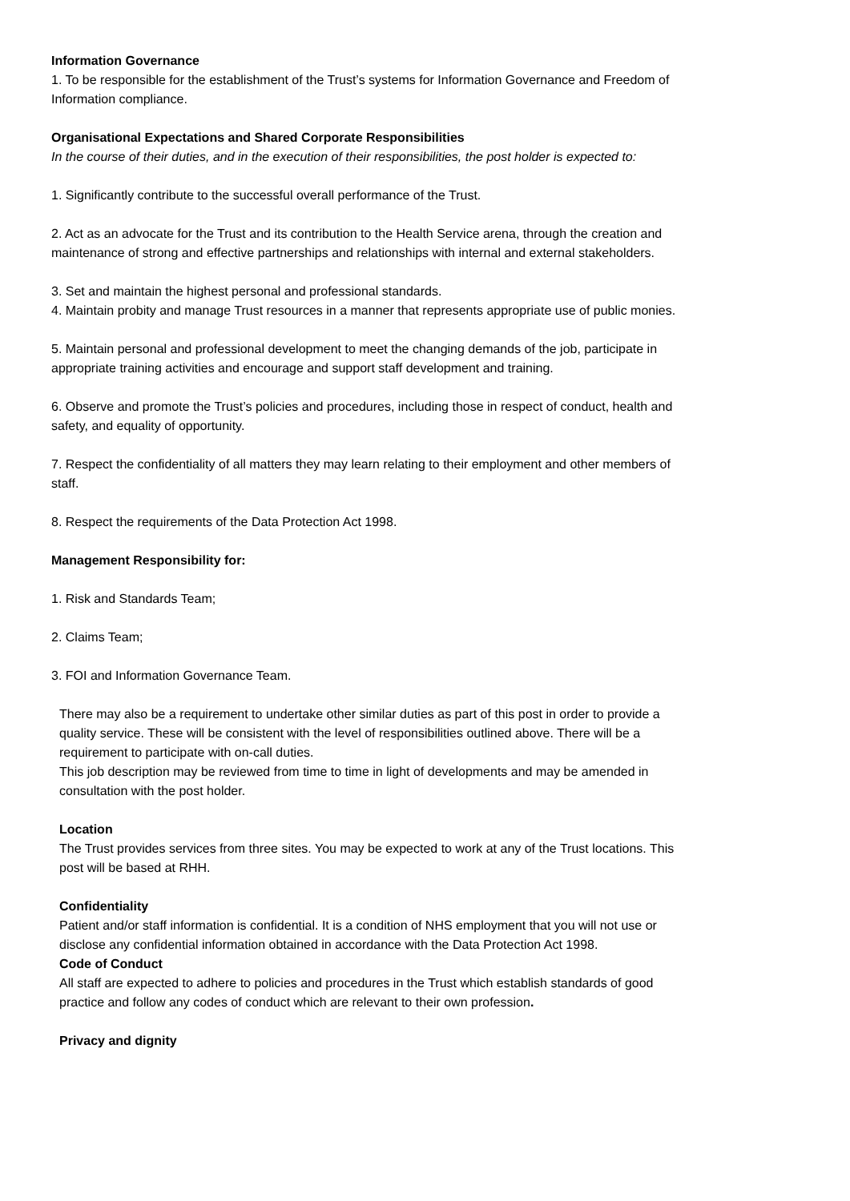Information Governance
1. To be responsible for the establishment of the Trust’s systems for Information Governance and Freedom of Information compliance.
Organisational Expectations and Shared Corporate Responsibilities
In the course of their duties, and in the execution of their responsibilities, the post holder is expected to:
1. Significantly contribute to the successful overall performance of the Trust.
2. Act as an advocate for the Trust and its contribution to the Health Service arena, through the creation and maintenance of strong and effective partnerships and relationships with internal and external stakeholders.
3. Set and maintain the highest personal and professional standards.
4. Maintain probity and manage Trust resources in a manner that represents appropriate use of public monies.
5. Maintain personal and professional development to meet the changing demands of the job, participate in appropriate training activities and encourage and support staff development and training.
6. Observe and promote the Trust’s policies and procedures, including those in respect of conduct, health and safety, and equality of opportunity.
7. Respect the confidentiality of all matters they may learn relating to their employment and other members of staff.
8. Respect the requirements of the Data Protection Act 1998.
Management Responsibility for:
1. Risk and Standards Team;
2. Claims Team;
3. FOI and Information Governance Team.
There may also be a requirement to undertake other similar duties as part of this post in order to provide a quality service. These will be consistent with the level of responsibilities outlined above. There will be a requirement to participate with on-call duties.
This job description may be reviewed from time to time in light of developments and may be amended in consultation with the post holder.
Location
The Trust provides services from three sites. You may be expected to work at any of the Trust locations. This post will be based at RHH.
Confidentiality
Patient and/or staff information is confidential. It is a condition of NHS employment that you will not use or disclose any confidential information obtained in accordance with the Data Protection Act 1998.
Code of Conduct
All staff are expected to adhere to policies and procedures in the Trust which establish standards of good practice and follow any codes of conduct which are relevant to their own profession.
Privacy and dignity